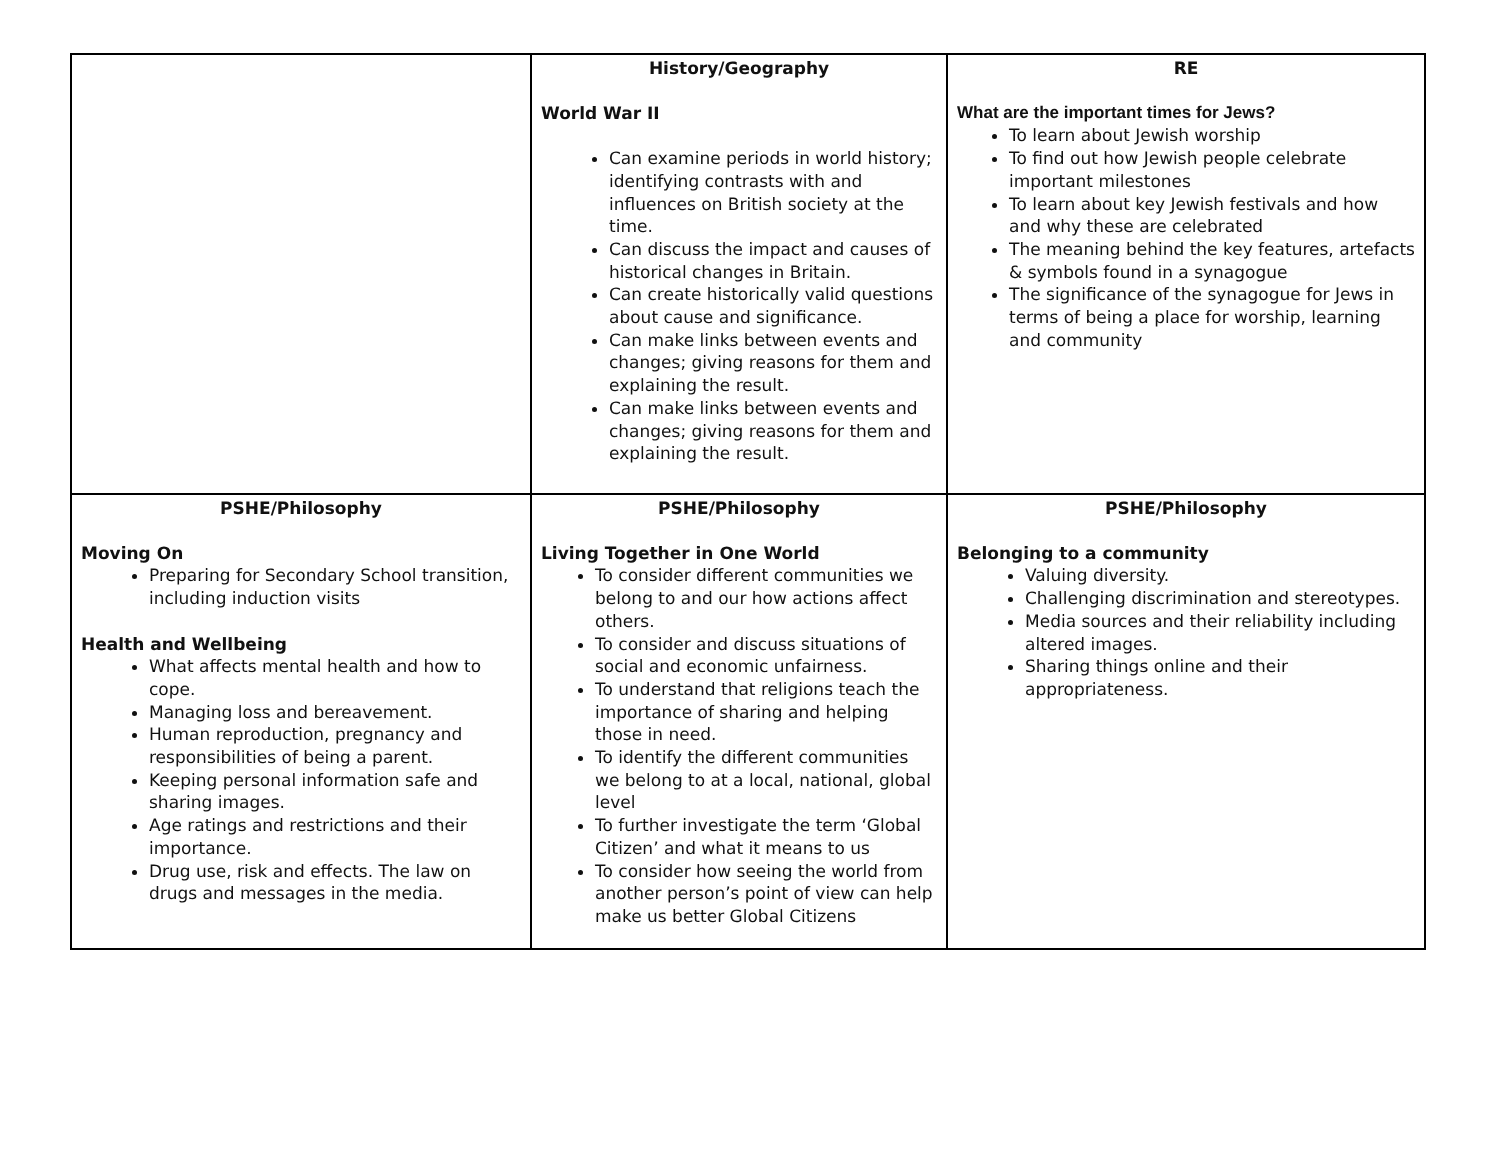| | History/Geography World War II Can examine periods in world history; identifying contrasts with and influences on British society at the time. Can discuss the impact and causes of historical changes in Britain. Can create historically valid questions about cause and significance. Can make links between events and changes; giving reasons for them and explaining the result. Can make links between events and changes; giving reasons for them and explaining the result. | RE What are the important times for Jews? To learn about Jewish worship To find out how Jewish people celebrate important milestones To learn about key Jewish festivals and how and why these are celebrated The meaning behind the key features, artefacts & symbols found in a synagogue The significance of the synagogue for Jews in terms of being a place for worship, learning and community |
| PSHE/Philosophy Moving On Preparing for Secondary School transition, including induction visits Health and Wellbeing What affects mental health and how to cope. Managing loss and bereavement. Human reproduction, pregnancy and responsibilities of being a parent. Keeping personal information safe and sharing images. Age ratings and restrictions and their importance. Drug use, risk and effects. The law on drugs and messages in the media. | PSHE/Philosophy Living Together in One World To consider different communities we belong to and our how actions affect others. To consider and discuss situations of social and economic unfairness. To understand that religions teach the importance of sharing and helping those in need. To identify the different communities we belong to at a local, national, global level To further investigate the term ‘Global Citizen’ and what it means to us To consider how seeing the world from another person’s point of view can help make us better Global Citizens | PSHE/Philosophy Belonging to a community Valuing diversity. Challenging discrimination and stereotypes. Media sources and their reliability including altered images. Sharing things online and their appropriateness. |